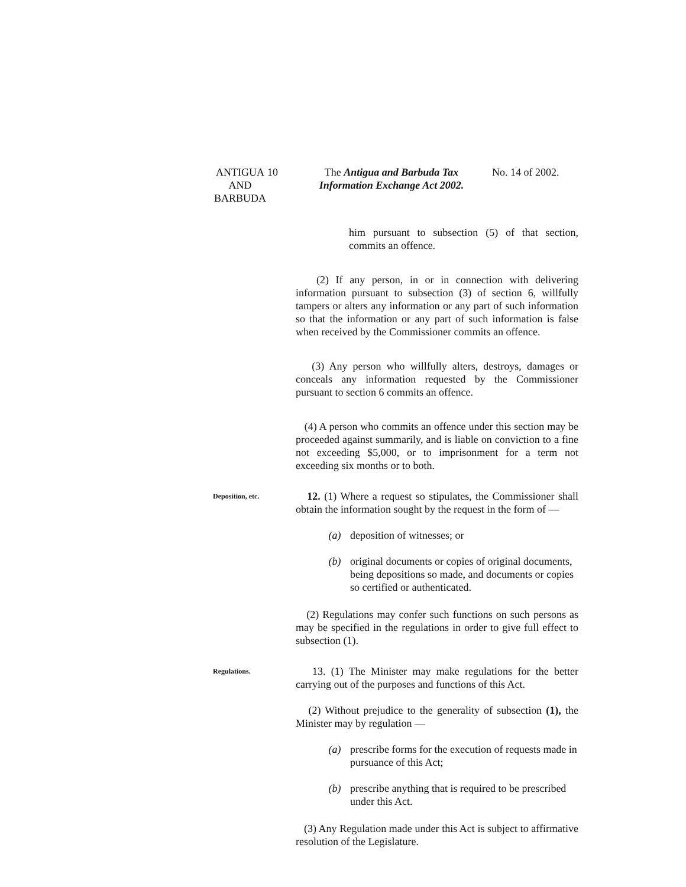ANTIGUA AND BARBUDA
10 The Antigua and Barbuda Tax Information Exchange Act 2002.
No. 14 of 2002.
him pursuant to subsection (5) of that section, commits an offence.
(2) If any person, in or in connection with delivering information pursuant to subsection (3) of section 6, willfully tampers or alters any information or any part of such information so that the information or any part of such information is false when received by the Commissioner commits an offence.
(3) Any person who willfully alters, destroys, damages or conceals any information requested by the Commissioner pursuant to section 6 commits an offence.
(4) A person who commits an offence under this section may be proceeded against summarily, and is liable on conviction to a fine not exceeding $5,000, or to imprisonment for a term not exceeding six months or to both.
Deposition, etc.
12. (1) Where a request so stipulates, the Commissioner shall obtain the information sought by the request in the form of —
(a) deposition of witnesses; or
(b) original documents or copies of original documents, being depositions so made, and documents or copies so certified or authenticated.
(2) Regulations may confer such functions on such persons as may be specified in the regulations in order to give full effect to subsection (1).
Regulations.
13. (1) The Minister may make regulations for the better carrying out of the purposes and functions of this Act.
(2) Without prejudice to the generality of subsection (1), the Minister may by regulation —
(a) prescribe forms for the execution of requests made in pursuance of this Act;
(b) prescribe anything that is required to be prescribed under this Act.
(3) Any Regulation made under this Act is subject to affirmative resolution of the Legislature.